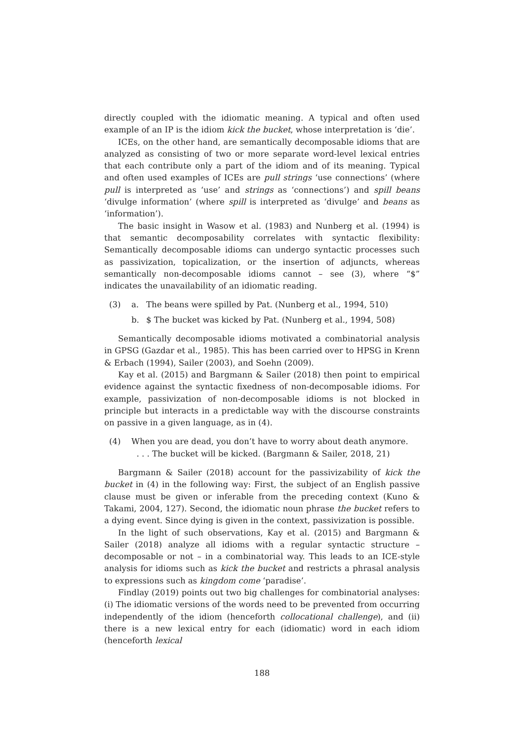directly coupled with the idiomatic meaning. A typical and often used example of an IP is the idiom kick the bucket, whose interpretation is ‘die’.
ICEs, on the other hand, are semantically decomposable idioms that are analyzed as consisting of two or more separate word-level lexical entries that each contribute only a part of the idiom and of its meaning. Typical and often used examples of ICEs are pull strings ‘use connections’ (where pull is interpreted as ‘use’ and strings as ‘connections’) and spill beans ‘divulge information’ (where spill is interpreted as ‘divulge’ and beans as ‘information’).
The basic insight in Wasow et al. (1983) and Nunberg et al. (1994) is that semantic decomposability correlates with syntactic flexibility: Semantically decomposable idioms can undergo syntactic processes such as passivization, topicalization, or the insertion of adjuncts, whereas semantically non-decomposable idioms cannot – see (3), where “$” indicates the unavailability of an idiomatic reading.
(3) a. The beans were spilled by Pat. (Nunberg et al., 1994, 510)
b. $ The bucket was kicked by Pat. (Nunberg et al., 1994, 508)
Semantically decomposable idioms motivated a combinatorial analysis in GPSG (Gazdar et al., 1985). This has been carried over to HPSG in Krenn & Erbach (1994), Sailer (2003), and Soehn (2009).
Kay et al. (2015) and Bargmann & Sailer (2018) then point to empirical evidence against the syntactic fixedness of non-decomposable idioms. For example, passivization of non-decomposable idioms is not blocked in principle but interacts in a predictable way with the discourse constraints on passive in a given language, as in (4).
(4) When you are dead, you don’t have to worry about death anymore.
. . . The bucket will be kicked. (Bargmann & Sailer, 2018, 21)
Bargmann & Sailer (2018) account for the passivizability of kick the bucket in (4) in the following way: First, the subject of an English passive clause must be given or inferable from the preceding context (Kuno & Takami, 2004, 127). Second, the idiomatic noun phrase the bucket refers to a dying event. Since dying is given in the context, passivization is possible.
In the light of such observations, Kay et al. (2015) and Bargmann & Sailer (2018) analyze all idioms with a regular syntactic structure – decomposable or not – in a combinatorial way. This leads to an ICE-style analysis for idioms such as kick the bucket and restricts a phrasal analysis to expressions such as kingdom come ‘paradise’.
Findlay (2019) points out two big challenges for combinatorial analyses: (i) The idiomatic versions of the words need to be prevented from occurring independently of the idiom (henceforth collocational challenge), and (ii) there is a new lexical entry for each (idiomatic) word in each idiom (henceforth lexical
188